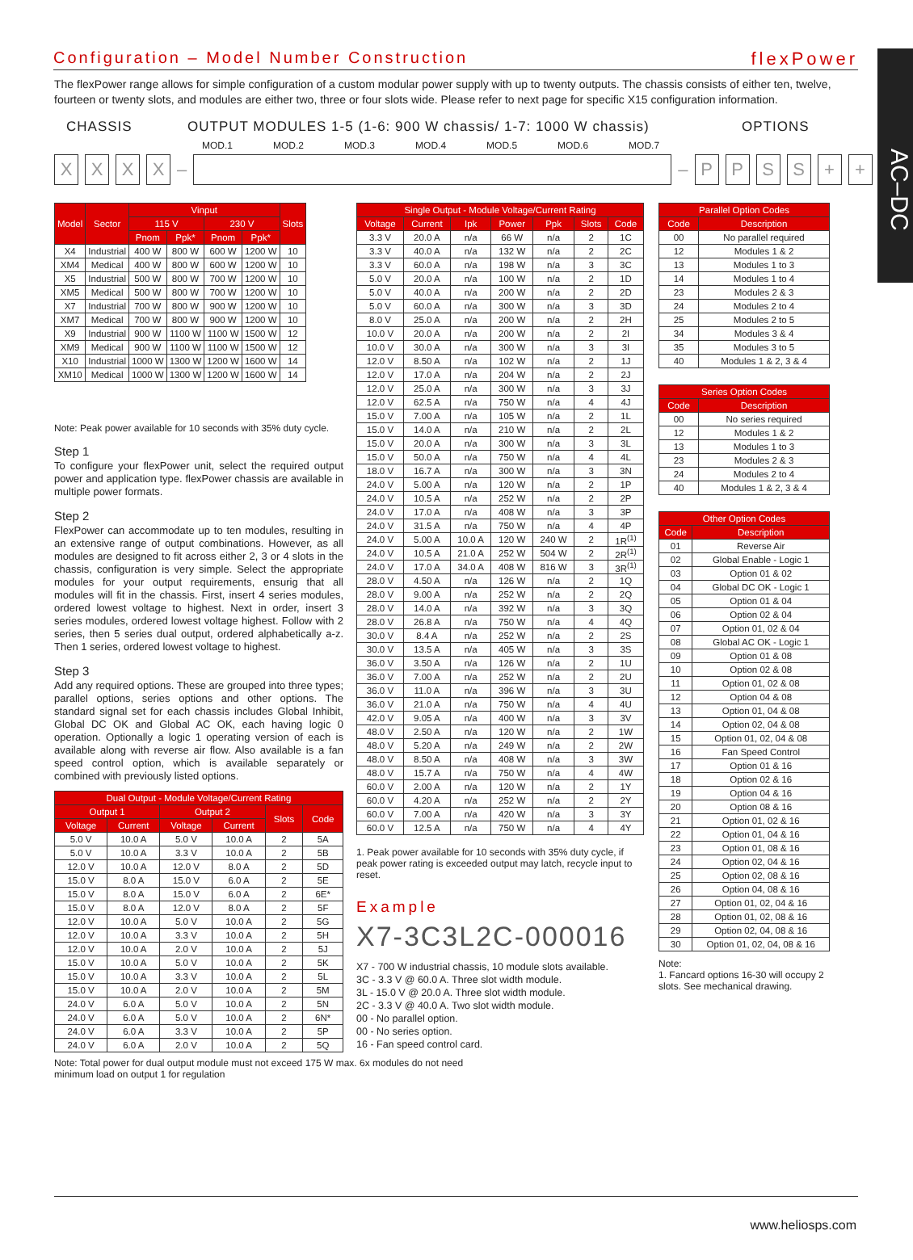AC–DC
Configuration – Model Number Construction
flexPower
The flexPower range allows for simple configuration of a custom modular power supply with up to twenty outputs. The chassis consists of either ten, twelve, fourteen or twenty slots, and modules are either two, three or four slots wide. Please refer to next page for specific X15 configuration information.
CHASSIS OUTPUT MODULES 1-5 (1-6: 900 W chassis/ 1-7: 1000 W chassis) OPTIONS
MOD.1 MOD.2 MOD.3 MOD.4 MOD.5 MOD.6 MOD.7
XXXX – – PPSS + +
| Model | Sector | Vinput | | | | Slots |
| --- | --- | --- | --- | --- | --- | --- |
| | | 115 V | | 230 V | | |
| | | Pnom | Ppk* | Pnom | Ppk* | |
| X4 | Industrial | 400 W | 800 W | 600 W | 1200 W | 10 |
| XM4 | Medical | 400 W | 800 W | 600 W | 1200 W | 10 |
| X5 | Industrial | 500 W | 800 W | 700 W | 1200 W | 10 |
| XM5 | Medical | 500 W | 800 W | 700 W | 1200 W | 10 |
| X7 | Industrial | 700 W | 800 W | 900 W | 1200 W | 10 |
| XM7 | Medical | 700 W | 800 W | 900 W | 1200 W | 10 |
| X9 | Industrial | 900 W | 1100 W | 1100 W | 1500 W | 12 |
| XM9 | Medical | 900 W | 1100 W | 1100 W | 1500 W | 12 |
| X10 | Industrial | 1000 W | 1300 W | 1200 W | 1600 W | 14 |
| XM10 | Medical | 1000 W | 1300 W | 1200 W | 1600 W | 14 |
Note: Peak power available for 10 seconds with 35% duty cycle.
Step 1
To configure your flexPower unit, select the required output power and application type. flexPower chassis are available in multiple power formats.
Step 2
FlexPower can accommodate up to ten modules, resulting in an extensive range of output combinations. However, as all modules are designed to fit across either 2, 3 or 4 slots in the chassis, configuration is very simple. Select the appropriate modules for your output requirements, ensurig that all modules will fit in the chassis. First, insert 4 series modules, ordered lowest voltage to highest. Next in order, insert 3 series modules, ordered lowest voltage highest. Follow with 2 series, then 5 series dual output, ordered alphabetically a-z. Then 1 series, ordered lowest voltage to highest.
Step 3
Add any required options. These are grouped into three types; parallel options, series options and other options. The standard signal set for each chassis includes Global Inhibit, Global DC OK and Global AC OK, each having logic 0 operation. Optionally a logic 1 operating version of each is available along with reverse air flow. Also available is a fan speed control option, which is available separately or combined with previously listed options.
| Dual Output - Module Voltage/Current Rating | | | | | |
| --- | --- | --- | --- | --- | --- |
| Output 1 | | Output 2 | | Slots | Code |
| Voltage | Current | Voltage | Current | | |
| 5.0 V | 10.0 A | 5.0 V | 10.0 A | 2 | 5A |
| 5.0 V | 10.0 A | 3.3 V | 10.0 A | 2 | 5B |
| 12.0 V | 10.0 A | 12.0 V | 8.0 A | 2 | 5D |
| 15.0 V | 8.0 A | 15.0 V | 6.0 A | 2 | 5E |
| 15.0 V | 8.0 A | 15.0 V | 6.0 A | 2 | 6E* |
| 15.0 V | 8.0 A | 12.0 V | 8.0 A | 2 | 5F |
| 12.0 V | 10.0 A | 5.0 V | 10.0 A | 2 | 5G |
| 12.0 V | 10.0 A | 3.3 V | 10.0 A | 2 | 5H |
| 12.0 V | 10.0 A | 2.0 V | 10.0 A | 2 | 5J |
| 15.0 V | 10.0 A | 5.0 V | 10.0 A | 2 | 5K |
| 15.0 V | 10.0 A | 3.3 V | 10.0 A | 2 | 5L |
| 15.0 V | 10.0 A | 2.0 V | 10.0 A | 2 | 5M |
| 24.0 V | 6.0 A | 5.0 V | 10.0 A | 2 | 5N |
| 24.0 V | 6.0 A | 5.0 V | 10.0 A | 2 | 6N* |
| 24.0 V | 6.0 A | 3.3 V | 10.0 A | 2 | 5P |
| 24.0 V | 6.0 A | 2.0 V | 10.0 A | 2 | 5Q |
Note: Total power for dual output module must not exceed 175 W max. 6x modules do not need minimum load on output 1 for regulation
| Single Output - Module Voltage/Current Rating | | | | | | |
| --- | --- | --- | --- | --- | --- | --- |
| Voltage | Current | Ipk | Power | Ppk | Slots | Code |
| 3.3 V | 20.0 A | n/a | 66 W | n/a | 2 | 1C |
| 3.3 V | 40.0 A | n/a | 132 W | n/a | 2 | 2C |
| 3.3 V | 60.0 A | n/a | 198 W | n/a | 3 | 3C |
| 5.0 V | 20.0 A | n/a | 100 W | n/a | 2 | 1D |
| 5.0 V | 40.0 A | n/a | 200 W | n/a | 2 | 2D |
| 5.0 V | 60.0 A | n/a | 300 W | n/a | 3 | 3D |
| 8.0 V | 25.0 A | n/a | 200 W | n/a | 2 | 2H |
| 10.0 V | 20.0 A | n/a | 200 W | n/a | 2 | 2I |
| 10.0 V | 30.0 A | n/a | 300 W | n/a | 3 | 3I |
| 12.0 V | 8.50 A | n/a | 102 W | n/a | 2 | 1J |
| 12.0 V | 17.0 A | n/a | 204 W | n/a | 2 | 2J |
| 12.0 V | 25.0 A | n/a | 300 W | n/a | 3 | 3J |
| 12.0 V | 62.5 A | n/a | 750 W | n/a | 4 | 4J |
| 15.0 V | 7.00 A | n/a | 105 W | n/a | 2 | 1L |
| 15.0 V | 14.0 A | n/a | 210 W | n/a | 2 | 2L |
| 15.0 V | 20.0 A | n/a | 300 W | n/a | 3 | 3L |
| 15.0 V | 50.0 A | n/a | 750 W | n/a | 4 | 4L |
| 18.0 V | 16.7 A | n/a | 300 W | n/a | 3 | 3N |
| 24.0 V | 5.00 A | n/a | 120 W | n/a | 2 | 1P |
| 24.0 V | 10.5 A | n/a | 252 W | n/a | 2 | 2P |
| 24.0 V | 17.0 A | n/a | 408 W | n/a | 3 | 3P |
| 24.0 V | 31.5 A | n/a | 750 W | n/a | 4 | 4P |
| 24.0 V | 5.00 A | 10.0 A | 120 W | 240 W | 2 | 1R<sup>(1)</sup> |
| 24.0 V | 10.5 A | 21.0 A | 252 W | 504 W | 2 | 2R<sup>(1)</sup> |
| 24.0 V | 17.0 A | 34.0 A | 408 W | 816 W | 3 | 3R<sup>(1)</sup> |
| 28.0 V | 4.50 A | n/a | 126 W | n/a | 2 | 1Q |
| 28.0 V | 9.00 A | n/a | 252 W | n/a | 2 | 2Q |
| 28.0 V | 14.0 A | n/a | 392 W | n/a | 3 | 3Q |
| 28.0 V | 26.8 A | n/a | 750 W | n/a | 4 | 4Q |
| 30.0 V | 8.4 A | n/a | 252 W | n/a | 2 | 2S |
| 30.0 V | 13.5 A | n/a | 405 W | n/a | 3 | 3S |
| 36.0 V | 3.50 A | n/a | 126 W | n/a | 2 | 1U |
| 36.0 V | 7.00 A | n/a | 252 W | n/a | 2 | 2U |
| 36.0 V | 11.0 A | n/a | 396 W | n/a | 3 | 3U |
| 36.0 V | 21.0 A | n/a | 750 W | n/a | 4 | 4U |
| 42.0 V | 9.05 A | n/a | 400 W | n/a | 3 | 3V |
| 48.0 V | 2.50 A | n/a | 120 W | n/a | 2 | 1W |
| 48.0 V | 5.20 A | n/a | 249 W | n/a | 2 | 2W |
| 48.0 V | 8.50 A | n/a | 408 W | n/a | 3 | 3W |
| 48.0 V | 15.7 A | n/a | 750 W | n/a | 4 | 4W |
| 60.0 V | 2.00 A | n/a | 120 W | n/a | 2 | 1Y |
| 60.0 V | 4.20 A | n/a | 252 W | n/a | 2 | 2Y |
| 60.0 V | 7.00 A | n/a | 420 W | n/a | 3 | 3Y |
| 60.0 V | 12.5 A | n/a | 750 W | n/a | 4 | 4Y |
1. Peak power available for 10 seconds with 35% duty cycle, if peak power rating is exceeded output may latch, recycle input to reset.
Example
X7-3C3L2C-000016
X7 - 700 W industrial chassis, 10 module slots available.
3C - 3.3 V @ 60.0 A. Three slot width module.
3L - 15.0 V @ 20.0 A. Three slot width module.
2C - 3.3 V @ 40.0 A. Two slot width module.
00 - No parallel option.
00 - No series option.
16 - Fan speed control card.
| Parallel Option Codes | |
| --- | --- |
| Code | Description |
| 00 | No parallel required |
| 12 | Modules 1 & 2 |
| 13 | Modules 1 to 3 |
| 14 | Modules 1 to 4 |
| 23 | Modules 2 & 3 |
| 24 | Modules 2 to 4 |
| 25 | Modules 2 to 5 |
| 34 | Modules 3 & 4 |
| 35 | Modules 3 to 5 |
| 40 | Modules 1 & 2, 3 & 4 |
| Series Option Codes | |
| --- | --- |
| Code | Description |
| 00 | No series required |
| 12 | Modules 1 & 2 |
| 13 | Modules 1 to 3 |
| 23 | Modules 2 & 3 |
| 24 | Modules 2 to 4 |
| 40 | Modules 1 & 2, 3 & 4 |
| Other Option Codes | |
| --- | --- |
| Code | Description |
| 01 | Reverse Air |
| 02 | Global Enable - Logic 1 |
| 03 | Option 01 & 02 |
| 04 | Global DC OK - Logic 1 |
| 05 | Option 01 & 04 |
| 06 | Option 02 & 04 |
| 07 | Option 01, 02 & 04 |
| 08 | Global AC OK - Logic 1 |
| 09 | Option 01 & 08 |
| 10 | Option 02 & 08 |
| 11 | Option 01, 02 & 08 |
| 12 | Option 04 & 08 |
| 13 | Option 01, 04 & 08 |
| 14 | Option 02, 04 & 08 |
| 15 | Option 01, 02, 04 & 08 |
| 16 | Fan Speed Control |
| 17 | Option 01 & 16 |
| 18 | Option 02 & 16 |
| 19 | Option 04 & 16 |
| 20 | Option 08 & 16 |
| 21 | Option 01, 02 & 16 |
| 22 | Option 01, 04 & 16 |
| 23 | Option 01, 08 & 16 |
| 24 | Option 02, 04 & 16 |
| 25 | Option 02, 08 & 16 |
| 26 | Option 04, 08 & 16 |
| 27 | Option 01, 02, 04 & 16 |
| 28 | Option 01, 02, 08 & 16 |
| 29 | Option 02, 04, 08 & 16 |
| 30 | Option 01, 02, 04, 08 & 16 |
Note:
1. Fancard options 16-30 will occupy 2 slots. See mechanical drawing.
www.heliosps.com